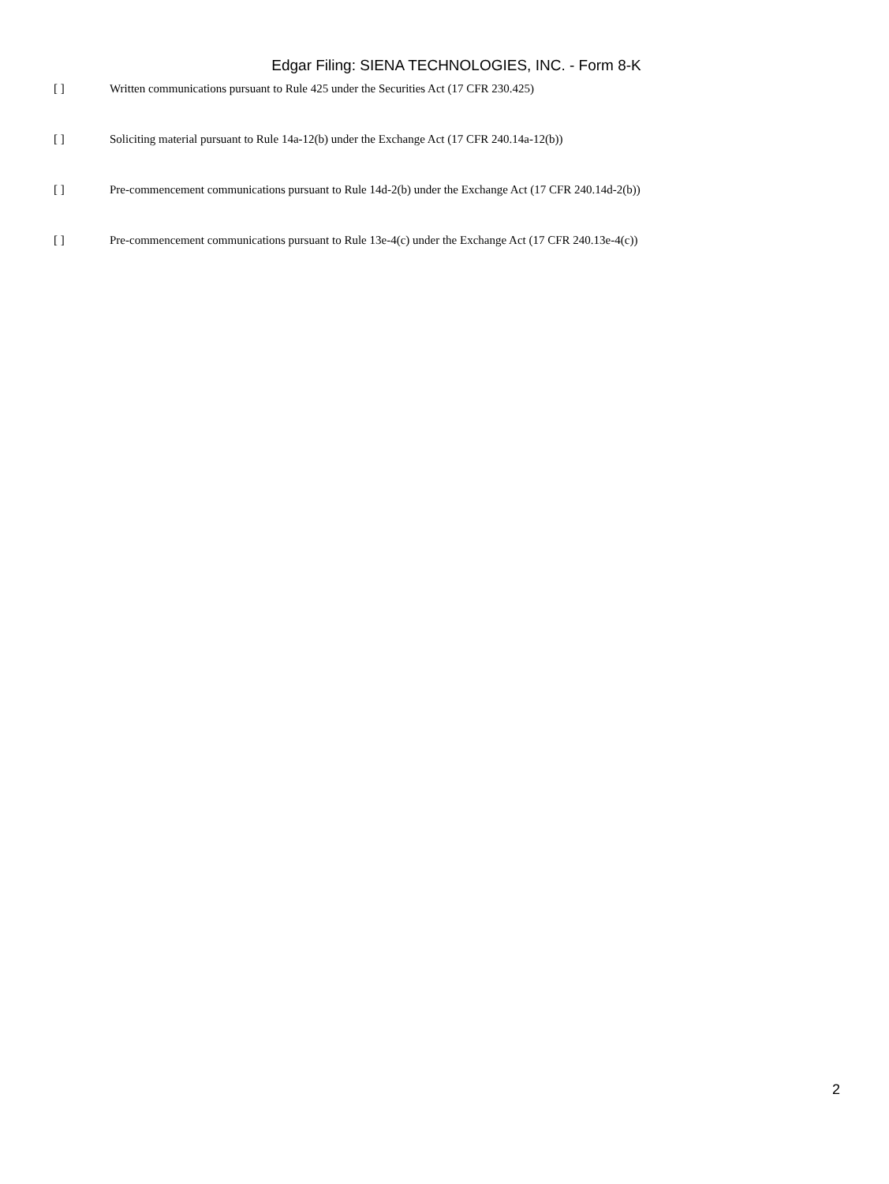Edgar Filing: SIENA TECHNOLOGIES, INC. - Form 8-K
[ ] Written communications pursuant to Rule 425 under the Securities Act (17 CFR 230.425)
[ ] Soliciting material pursuant to Rule 14a-12(b) under the Exchange Act (17 CFR 240.14a-12(b))
[ ] Pre-commencement communications pursuant to Rule 14d-2(b) under the Exchange Act (17 CFR 240.14d-2(b))
[ ] Pre-commencement communications pursuant to Rule 13e-4(c) under the Exchange Act (17 CFR 240.13e-4(c))
2